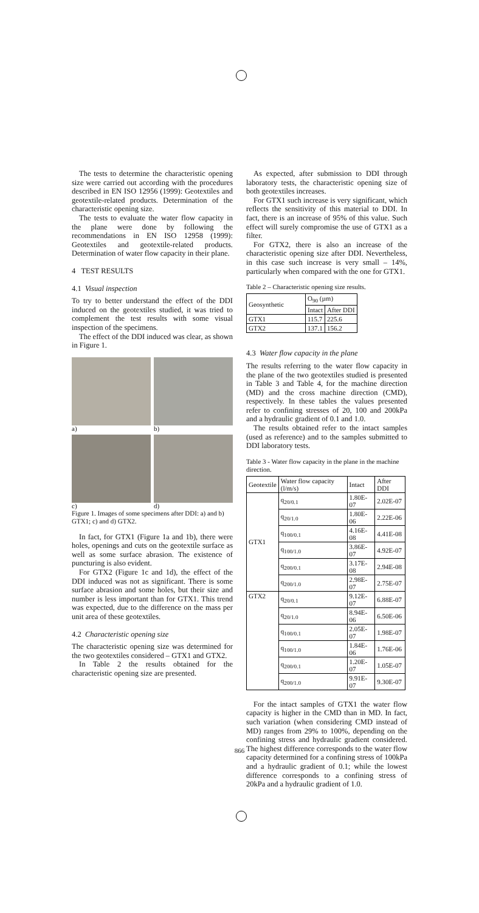The tests to determine the characteristic opening size were carried out according with the procedures described in EN ISO 12956 (1999): Geotextiles and geotextile-related products. Determination of the characteristic opening size.
The tests to evaluate the water flow capacity in the plane were done by following the recommendations in EN ISO 12958 (1999): Geotextiles and geotextile-related products. Determination of water flow capacity in their plane.
4 TEST RESULTS
4.1 Visual inspection
To try to better understand the effect of the DDI induced on the geotextiles studied, it was tried to complement the test results with some visual inspection of the specimens.
The effect of the DDI induced was clear, as shown in Figure 1.
a)
b)
c)
d)
Figure 1. Images of some specimens after DDI: a) and b) GTX1; c) and d) GTX2.
In fact, for GTX1 (Figure 1a and 1b), there were holes, openings and cuts on the geotextile surface as well as some surface abrasion. The existence of puncturing is also evident.
For GTX2 (Figure 1c and 1d), the effect of the DDI induced was not as significant. There is some surface abrasion and some holes, but their size and number is less important than for GTX1. This trend was expected, due to the difference on the mass per unit area of these geotextiles.
4.2 Characteristic opening size
The characteristic opening size was determined for the two geotextiles considered – GTX1 and GTX2.
In Table 2 the results obtained for the characteristic opening size are presented.
As expected, after submission to DDI through laboratory tests, the characteristic opening size of both geotextiles increases.
For GTX1 such increase is very significant, which reflects the sensitivity of this material to DDI. In fact, there is an increase of 95% of this value. Such effect will surely compromise the use of GTX1 as a filter.
For GTX2, there is also an increase of the characteristic opening size after DDI. Nevertheless, in this case such increase is very small – 14%, particularly when compared with the one for GTX1.
Table 2 – Characteristic opening size results.
| Geosynthetic | O<sub>90</sub> (µm) | |
| --- | --- | --- |
| | Intact | After DDI |
| GTX1 | 115.7 | 225.6 |
| GTX2 | 137.1 | 156.2 |
4.3 Water flow capacity in the plane
The results referring to the water flow capacity in the plane of the two geotextiles studied is presented in Table 3 and Table 4, for the machine direction (MD) and the cross machine direction (CMD), respectively. In these tables the values presented refer to confining stresses of 20, 100 and 200kPa and a hydraulic gradient of 0.1 and 1.0.
The results obtained refer to the intact samples (used as reference) and to the samples submitted to DDI laboratory tests.
Table 3 - Water flow capacity in the plane in the machine direction.
| Geotextile | Water flow capacity (l/m/s) | Intact | After DDI |
| --- | --- | --- | --- |
| GTX1 | q<sub>20/0.1</sub> | 1.80E-07 | 2.02E-07 |
| | q<sub>20/1.0</sub> | 1.80E-06 | 2.22E-06 |
| | q<sub>100/0.1</sub> | 4.16E-08 | 4.41E-08 |
| | q<sub>100/1.0</sub> | 3.86E-07 | 4.92E-07 |
| | q<sub>200/0.1</sub> | 3.17E-08 | 2.94E-08 |
| | q<sub>200/1.0</sub> | 2.98E-07 | 2.75E-07 |
| GTX2 | q<sub>20/0.1</sub> | 9.12E-07 | 6.88E-07 |
| | q<sub>20/1.0</sub> | 8.94E-06 | 6.50E-06 |
| | q<sub>100/0.1</sub> | 2.05E-07 | 1.98E-07 |
| | q<sub>100/1.0</sub> | 1.84E-06 | 1.76E-06 |
| | q<sub>200/0.1</sub> | 1.20E-07 | 1.05E-07 |
| | q<sub>200/1.0</sub> | 9.91E-07 | 9.30E-07 |
For the intact samples of GTX1 the water flow capacity is higher in the CMD than in MD. In fact, such variation (when considering CMD instead of MD) ranges from 29% to 100%, depending on the confining stress and hydraulic gradient considered. The highest difference corresponds to the water flow capacity determined for a confining stress of 100kPa and a hydraulic gradient of 0.1; while the lowest difference corresponds to a confining stress of 20kPa and a hydraulic gradient of 1.0.
866